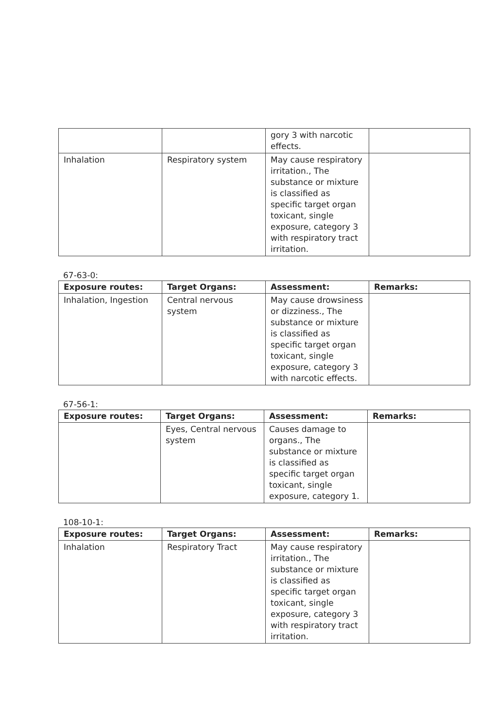| | | gory 3 with narcotic effects. | |
| Inhalation | Respiratory system | May cause respiratory irritation., The substance or mixture is classified as specific target organ toxicant, single exposure, category 3 with respiratory tract irritation. | |
67-63-0:
| Exposure routes: | Target Organs: | Assessment: | Remarks: |
| --- | --- | --- | --- |
| Inhalation, Ingestion | Central nervous system | May cause drowsiness or dizziness., The substance or mixture is classified as specific target organ toxicant, single exposure, category 3 with narcotic effects. | |
67-56-1:
| Exposure routes: | Target Organs: | Assessment: | Remarks: |
| --- | --- | --- | --- |
| | Eyes, Central nervous system | Causes damage to organs., The substance or mixture is classified as specific target organ toxicant, single exposure, category 1. | |
108-10-1:
| Exposure routes: | Target Organs: | Assessment: | Remarks: |
| --- | --- | --- | --- |
| Inhalation | Respiratory Tract | May cause respiratory irritation., The substance or mixture is classified as specific target organ toxicant, single exposure, category 3 with respiratory tract irritation. | |